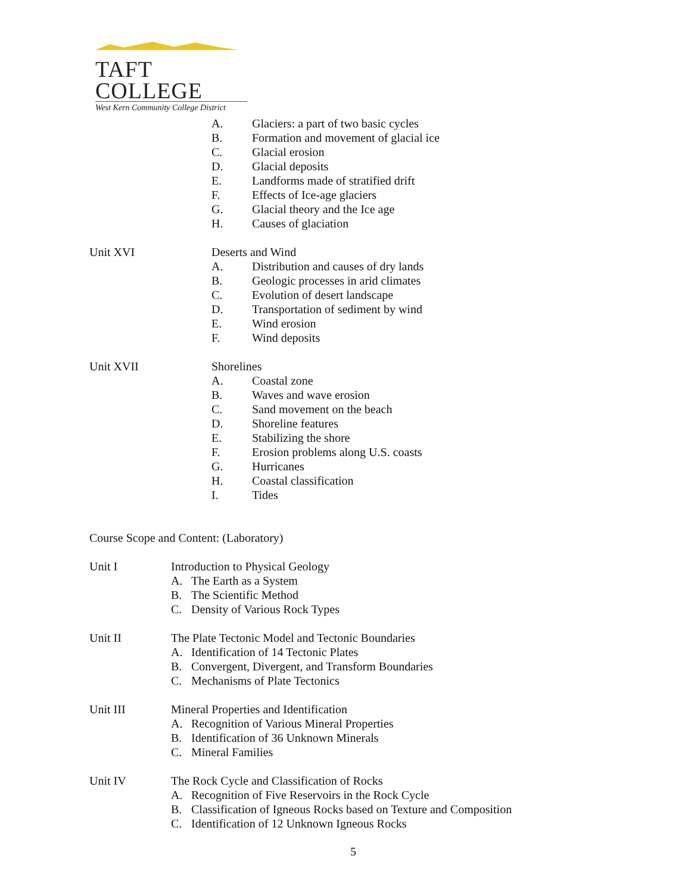TAFT COLLEGE
West Kern Community College District
A. Glaciers: a part of two basic cycles
B. Formation and movement of glacial ice
C. Glacial erosion
D. Glacial deposits
E. Landforms made of stratified drift
F. Effects of Ice-age glaciers
G. Glacial theory and the Ice age
H. Causes of glaciation
Unit XVI Deserts and Wind
A. Distribution and causes of dry lands
B. Geologic processes in arid climates
C. Evolution of desert landscape
D. Transportation of sediment by wind
E. Wind erosion
F. Wind deposits
Unit XVII Shorelines
A. Coastal zone
B. Waves and wave erosion
C. Sand movement on the beach
D. Shoreline features
E. Stabilizing the shore
F. Erosion problems along U.S. coasts
G. Hurricanes
H. Coastal classification
I. Tides
Course Scope and Content: (Laboratory)
Unit I Introduction to Physical Geology
A. The Earth as a System
B. The Scientific Method
C. Density of Various Rock Types
Unit II The Plate Tectonic Model and Tectonic Boundaries
A. Identification of 14 Tectonic Plates
B. Convergent, Divergent, and Transform Boundaries
C. Mechanisms of Plate Tectonics
Unit III Mineral Properties and Identification
A. Recognition of Various Mineral Properties
B. Identification of 36 Unknown Minerals
C. Mineral Families
Unit IV The Rock Cycle and Classification of Rocks
A. Recognition of Five Reservoirs in the Rock Cycle
B. Classification of Igneous Rocks based on Texture and Composition
C. Identification of 12 Unknown Igneous Rocks
5